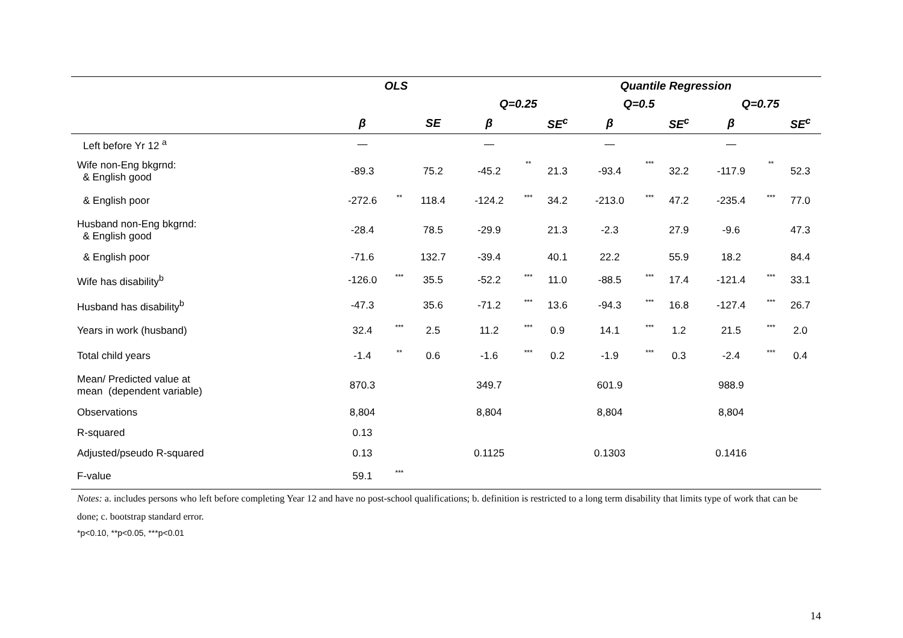| | OLS | | | Quantile Regression | | | | | | | | |
| --- | --- | --- | --- | --- | --- | --- | --- | --- | --- | --- | --- | --- |
| | | | | Q=0.25 | | | Q=0.5 | | | Q=0.75 | | |
| | β | | SE | β | | SE<sup>c</sup> | β | | SE<sup>c</sup> | β | | SE<sup>c</sup> |
| Left before Yr 12 <sup>a</sup> | — | | | — | | | — | | | — | | |
| Wife non-Eng bkgrnd: & English good | -89.3 | | 75.2 | -45.2 | ** | 21.3 | -93.4 | *** | 32.2 | -117.9 | ** | 52.3 |
| & English poor | -272.6 | ** | 118.4 | -124.2 | *** | 34.2 | -213.0 | *** | 47.2 | -235.4 | *** | 77.0 |
| Husband non-Eng bkgrnd: & English good | -28.4 | | 78.5 | -29.9 | | 21.3 | -2.3 | | 27.9 | -9.6 | | 47.3 |
| & English poor | -71.6 | | 132.7 | -39.4 | | 40.1 | 22.2 | | 55.9 | 18.2 | | 84.4 |
| Wife has disability<sup>b</sup> | -126.0 | *** | 35.5 | -52.2 | *** | 11.0 | -88.5 | *** | 17.4 | -121.4 | *** | 33.1 |
| Husband has disability<sup>b</sup> | -47.3 | | 35.6 | -71.2 | *** | 13.6 | -94.3 | *** | 16.8 | -127.4 | *** | 26.7 |
| Years in work (husband) | 32.4 | *** | 2.5 | 11.2 | *** | 0.9 | 14.1 | *** | 1.2 | 21.5 | *** | 2.0 |
| Total child years | -1.4 | ** | 0.6 | -1.6 | *** | 0.2 | -1.9 | *** | 0.3 | -2.4 | *** | 0.4 |
| Mean/ Predicted value at mean (dependent variable) | 870.3 | | | 349.7 | | | 601.9 | | | 988.9 | | |
| Observations | 8,804 | | | 8,804 | | | 8,804 | | | 8,804 | | |
| R-squared | 0.13 | | | | | | | | | | | |
| Adjusted/pseudo R-squared | 0.13 | | | 0.1125 | | | 0.1303 | | | 0.1416 | | |
| F-value | 59.1 | *** | | | | | | | | | | |
Notes: a. includes persons who left before completing Year 12 and have no post-school qualifications; b. definition is restricted to a long term disability that limits type of work that can be done; c. bootstrap standard error.
*p<0.10, **p<0.05, ***p<0.01
14